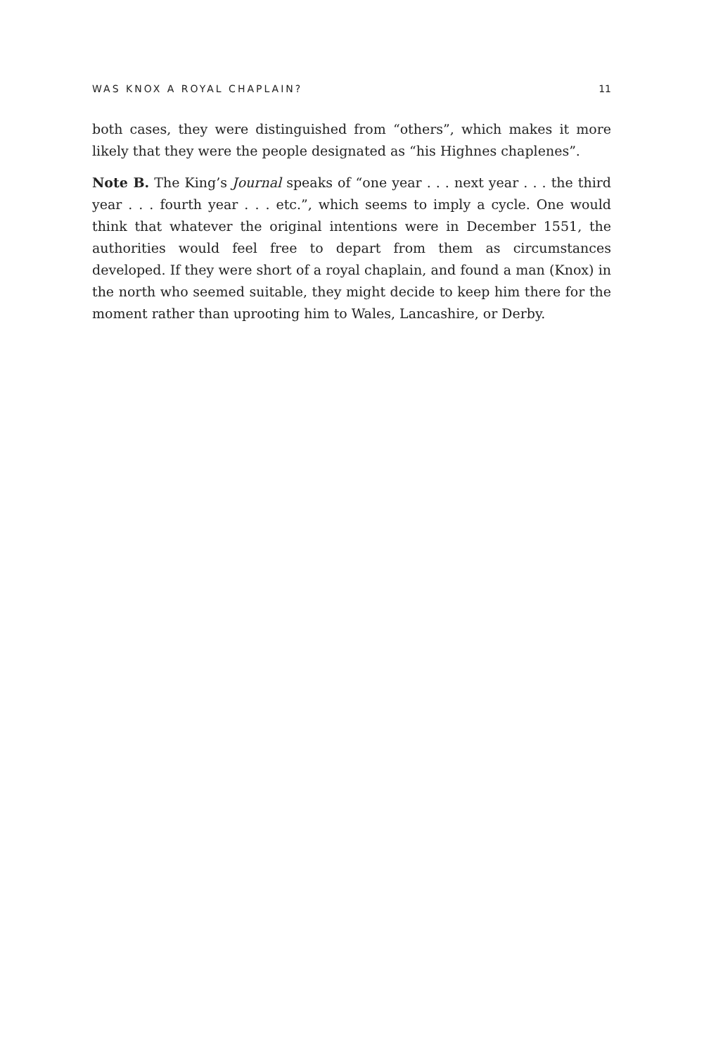WAS KNOX A ROYAL CHAPLAIN? 11
both cases, they were distinguished from “others”, which makes it more likely that they were the people designated as “his Highnes chaplenes”.
Note B. The King’s Journal speaks of “one year . . . next year . . . the third year . . . fourth year . . . etc.”, which seems to imply a cycle. One would think that whatever the original intentions were in December 1551, the authorities would feel free to depart from them as circumstances developed. If they were short of a royal chaplain, and found a man (Knox) in the north who seemed suitable, they might decide to keep him there for the moment rather than uprooting him to Wales, Lancashire, or Derby.